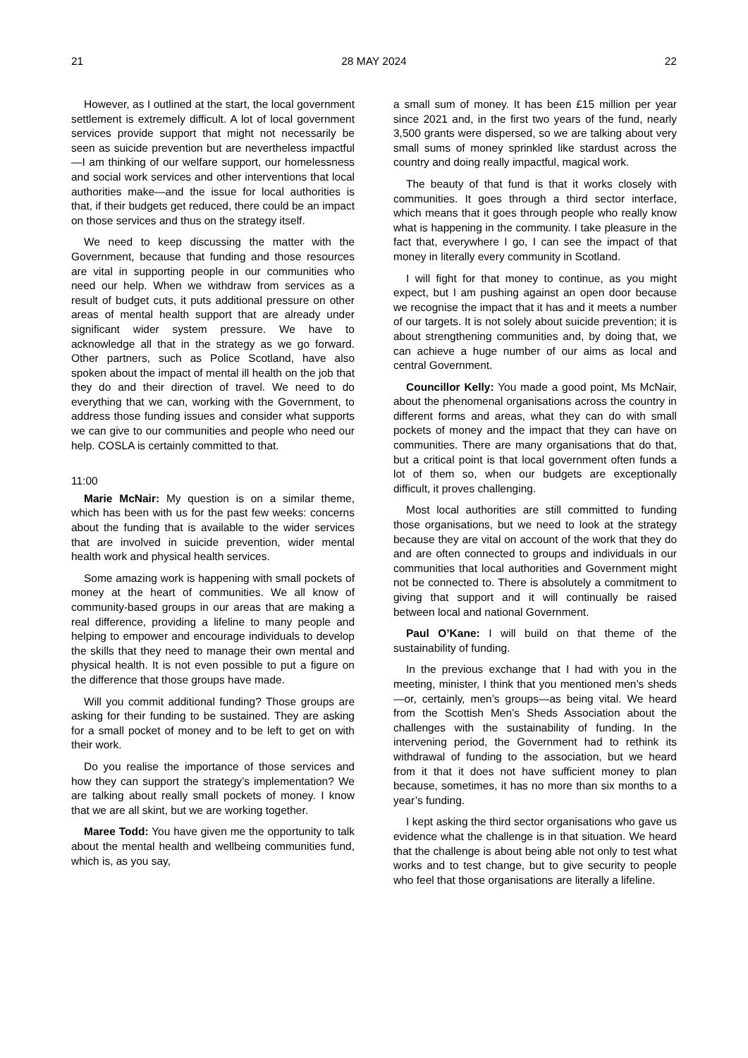21 28 MAY 2024 22
However, as I outlined at the start, the local government settlement is extremely difficult. A lot of local government services provide support that might not necessarily be seen as suicide prevention but are nevertheless impactful—I am thinking of our welfare support, our homelessness and social work services and other interventions that local authorities make—and the issue for local authorities is that, if their budgets get reduced, there could be an impact on those services and thus on the strategy itself.
We need to keep discussing the matter with the Government, because that funding and those resources are vital in supporting people in our communities who need our help. When we withdraw from services as a result of budget cuts, it puts additional pressure on other areas of mental health support that are already under significant wider system pressure. We have to acknowledge all that in the strategy as we go forward. Other partners, such as Police Scotland, have also spoken about the impact of mental ill health on the job that they do and their direction of travel. We need to do everything that we can, working with the Government, to address those funding issues and consider what supports we can give to our communities and people who need our help. COSLA is certainly committed to that.
11:00
Marie McNair: My question is on a similar theme, which has been with us for the past few weeks: concerns about the funding that is available to the wider services that are involved in suicide prevention, wider mental health work and physical health services.
Some amazing work is happening with small pockets of money at the heart of communities. We all know of community-based groups in our areas that are making a real difference, providing a lifeline to many people and helping to empower and encourage individuals to develop the skills that they need to manage their own mental and physical health. It is not even possible to put a figure on the difference that those groups have made.
Will you commit additional funding? Those groups are asking for their funding to be sustained. They are asking for a small pocket of money and to be left to get on with their work.
Do you realise the importance of those services and how they can support the strategy’s implementation? We are talking about really small pockets of money. I know that we are all skint, but we are working together.
Maree Todd: You have given me the opportunity to talk about the mental health and wellbeing communities fund, which is, as you say,
a small sum of money. It has been £15 million per year since 2021 and, in the first two years of the fund, nearly 3,500 grants were dispersed, so we are talking about very small sums of money sprinkled like stardust across the country and doing really impactful, magical work.
The beauty of that fund is that it works closely with communities. It goes through a third sector interface, which means that it goes through people who really know what is happening in the community. I take pleasure in the fact that, everywhere I go, I can see the impact of that money in literally every community in Scotland.
I will fight for that money to continue, as you might expect, but I am pushing against an open door because we recognise the impact that it has and it meets a number of our targets. It is not solely about suicide prevention; it is about strengthening communities and, by doing that, we can achieve a huge number of our aims as local and central Government.
Councillor Kelly: You made a good point, Ms McNair, about the phenomenal organisations across the country in different forms and areas, what they can do with small pockets of money and the impact that they can have on communities. There are many organisations that do that, but a critical point is that local government often funds a lot of them so, when our budgets are exceptionally difficult, it proves challenging.
Most local authorities are still committed to funding those organisations, but we need to look at the strategy because they are vital on account of the work that they do and are often connected to groups and individuals in our communities that local authorities and Government might not be connected to. There is absolutely a commitment to giving that support and it will continually be raised between local and national Government.
Paul O’Kane: I will build on that theme of the sustainability of funding.
In the previous exchange that I had with you in the meeting, minister, I think that you mentioned men’s sheds—or, certainly, men’s groups—as being vital. We heard from the Scottish Men’s Sheds Association about the challenges with the sustainability of funding. In the intervening period, the Government had to rethink its withdrawal of funding to the association, but we heard from it that it does not have sufficient money to plan because, sometimes, it has no more than six months to a year’s funding.
I kept asking the third sector organisations who gave us evidence what the challenge is in that situation. We heard that the challenge is about being able not only to test what works and to test change, but to give security to people who feel that those organisations are literally a lifeline.